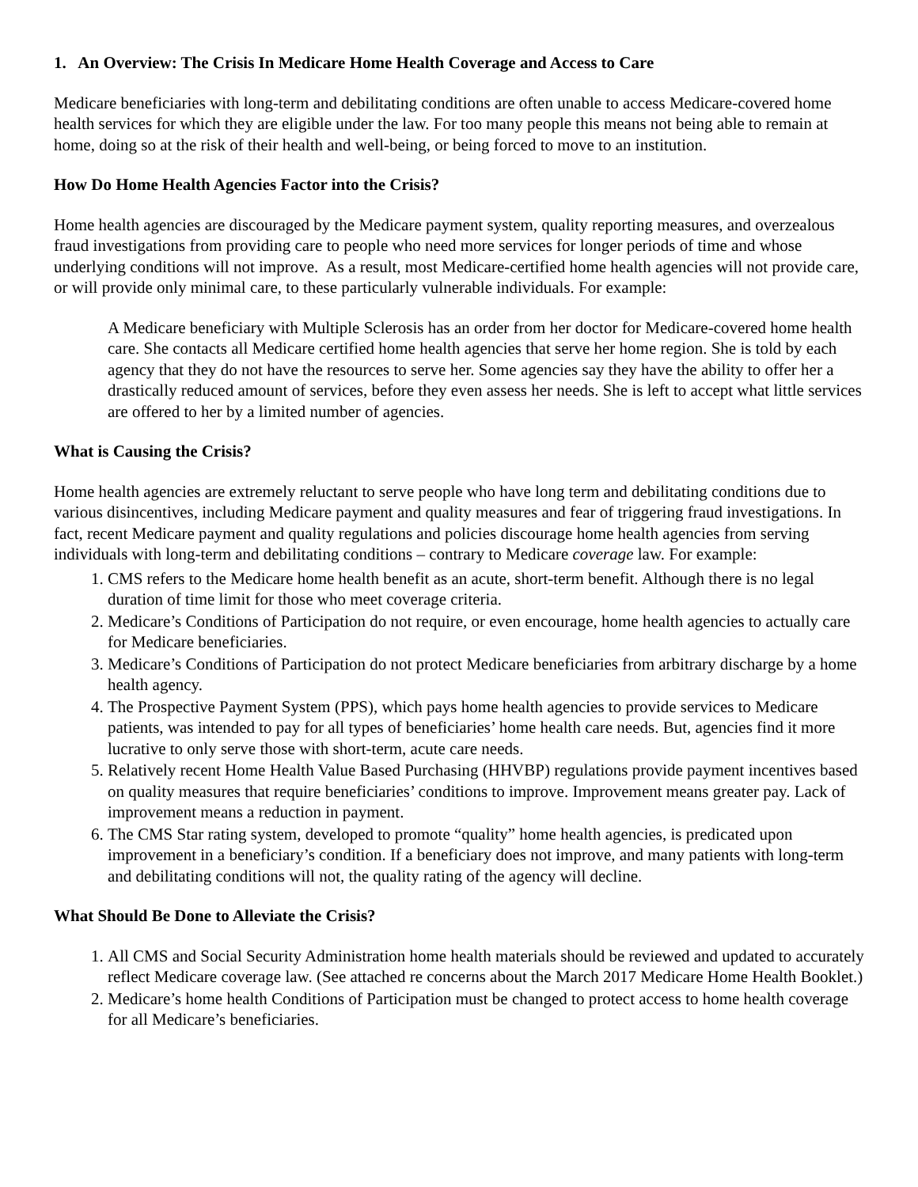1. An Overview: The Crisis In Medicare Home Health Coverage and Access to Care
Medicare beneficiaries with long-term and debilitating conditions are often unable to access Medicare-covered home health services for which they are eligible under the law. For too many people this means not being able to remain at home, doing so at the risk of their health and well-being, or being forced to move to an institution.
How Do Home Health Agencies Factor into the Crisis?
Home health agencies are discouraged by the Medicare payment system, quality reporting measures, and overzealous fraud investigations from providing care to people who need more services for longer periods of time and whose underlying conditions will not improve. As a result, most Medicare-certified home health agencies will not provide care, or will provide only minimal care, to these particularly vulnerable individuals. For example:
A Medicare beneficiary with Multiple Sclerosis has an order from her doctor for Medicare-covered home health care. She contacts all Medicare certified home health agencies that serve her home region. She is told by each agency that they do not have the resources to serve her. Some agencies say they have the ability to offer her a drastically reduced amount of services, before they even assess her needs. She is left to accept what little services are offered to her by a limited number of agencies.
What is Causing the Crisis?
Home health agencies are extremely reluctant to serve people who have long term and debilitating conditions due to various disincentives, including Medicare payment and quality measures and fear of triggering fraud investigations. In fact, recent Medicare payment and quality regulations and policies discourage home health agencies from serving individuals with long-term and debilitating conditions – contrary to Medicare coverage law. For example:
1. CMS refers to the Medicare home health benefit as an acute, short-term benefit. Although there is no legal duration of time limit for those who meet coverage criteria.
2. Medicare’s Conditions of Participation do not require, or even encourage, home health agencies to actually care for Medicare beneficiaries.
3. Medicare’s Conditions of Participation do not protect Medicare beneficiaries from arbitrary discharge by a home health agency.
4. The Prospective Payment System (PPS), which pays home health agencies to provide services to Medicare patients, was intended to pay for all types of beneficiaries’ home health care needs. But, agencies find it more lucrative to only serve those with short-term, acute care needs.
5. Relatively recent Home Health Value Based Purchasing (HHVBP) regulations provide payment incentives based on quality measures that require beneficiaries’ conditions to improve. Improvement means greater pay. Lack of improvement means a reduction in payment.
6. The CMS Star rating system, developed to promote “quality” home health agencies, is predicated upon improvement in a beneficiary’s condition. If a beneficiary does not improve, and many patients with long-term and debilitating conditions will not, the quality rating of the agency will decline.
What Should Be Done to Alleviate the Crisis?
1. All CMS and Social Security Administration home health materials should be reviewed and updated to accurately reflect Medicare coverage law. (See attached re concerns about the March 2017 Medicare Home Health Booklet.)
2. Medicare’s home health Conditions of Participation must be changed to protect access to home health coverage for all Medicare’s beneficiaries.